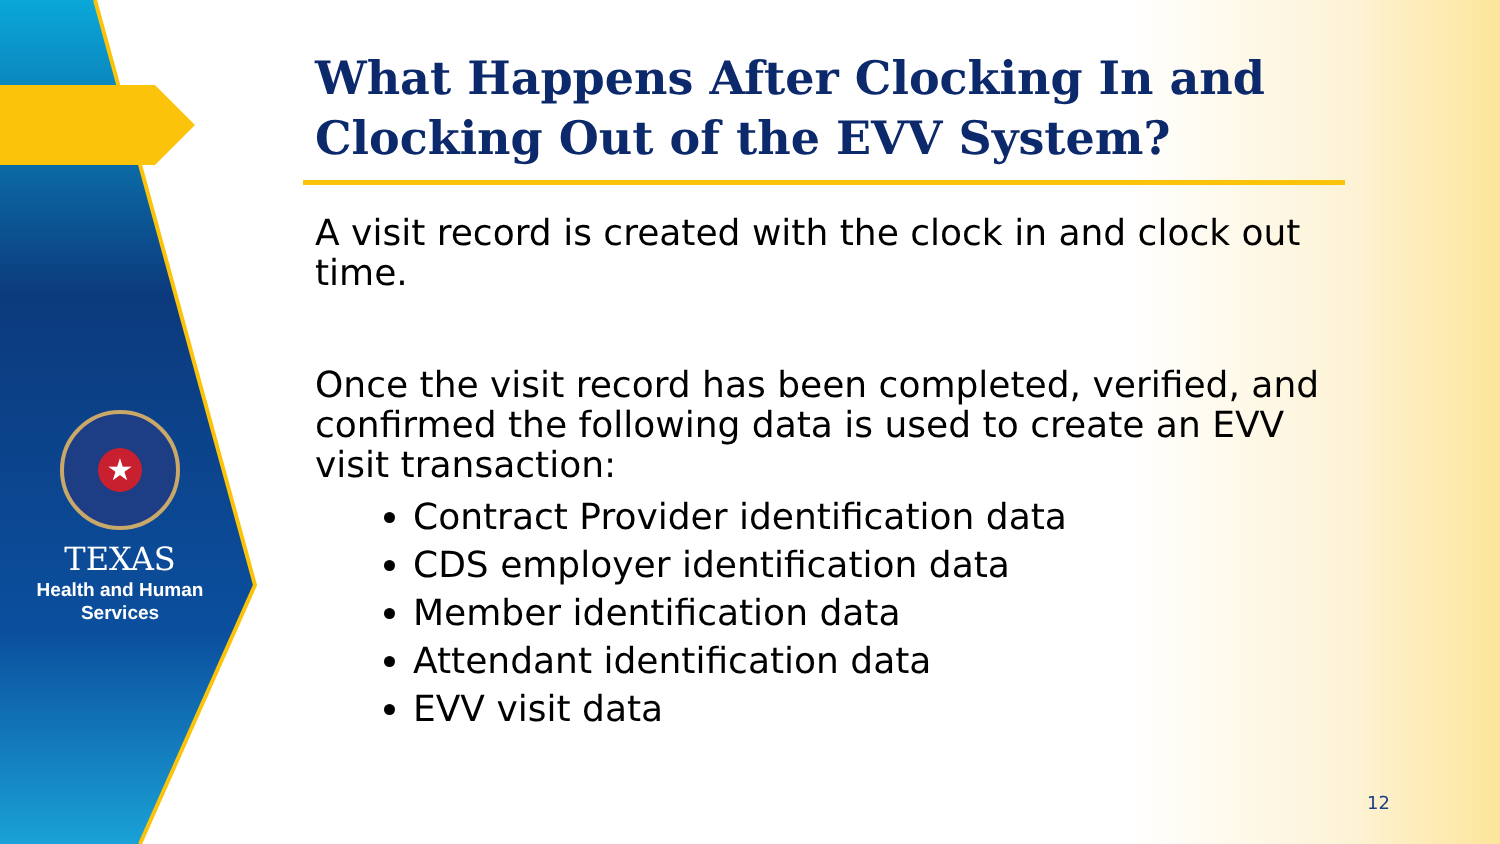★
TEXAS
Health and Human
Services
What Happens After Clocking In and Clocking Out of the EVV System?
A visit record is created with the clock in and clock out time.
Once the visit record has been completed, verified, and confirmed the following data is used to create an EVV visit transaction:
Contract Provider identification data
CDS employer identification data
Member identification data
Attendant identification data
EVV visit data
12